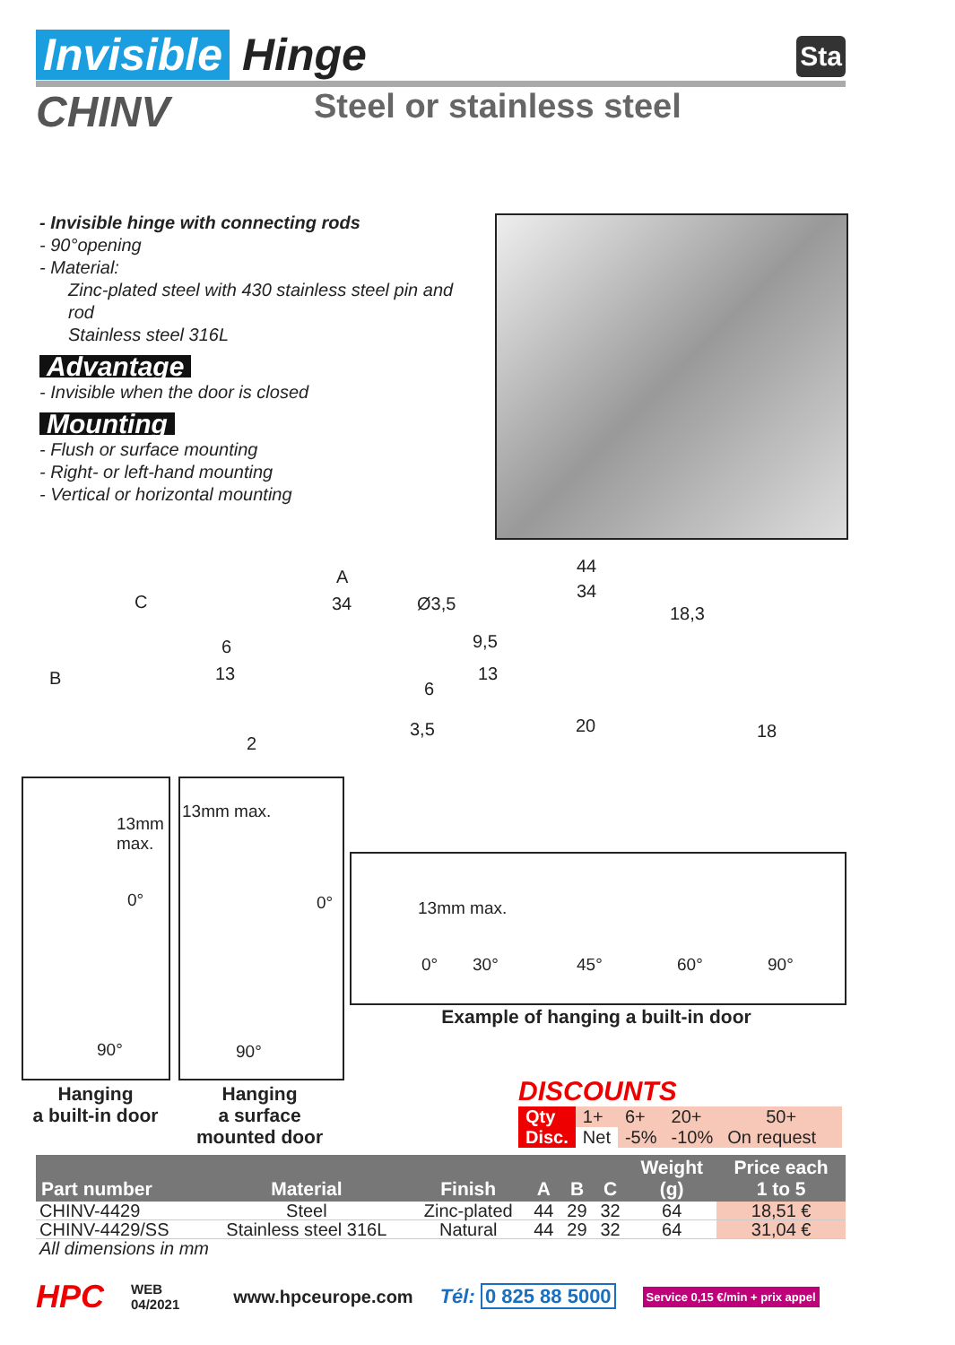Invisible Hinge
Sta
CHINV
Steel or stainless steel
- Invisible hinge with connecting rods
- 90°opening
- Material:
Zinc-plated steel with 430 stainless steel pin and rod
Stainless steel 316L
Advantage
- Invisible when the door is closed
Mounting
- Flush or surface mounting
- Right- or left-hand mounting
- Vertical or horizontal mounting
C
B
A
34 Ø3,5
6
13
6
3,5
2
44
34
9,5
13
20
18,3
18
13mm max.
0°
90°
13mm max.
0°
90°
13mm max.
0° 30° 45° 60° 90°
Example of hanging a built-in door
Hanging
a built-in door
Hanging
a surface
mounted door
DISCOUNTS
| Qty | 1+ | 6+ | 20+ | 50+ |
| Disc. | Net | -5% | -10% | On request |
| Part number | Material | Finish | A | B | C | Weight (g) | Price each 1 to 5 |
| --- | --- | --- | --- | --- | --- | --- | --- |
| CHINV-4429 | Steel | Zinc-plated | 44 | 29 | 32 | 64 | 18,51 € |
| CHINV-4429/SS | Stainless steel 316L | Natural | 44 | 29 | 32 | 64 | 31,04 € |
| All dimensions in mm | | | | | | | |
HPC WEB
04/2021 www.hpceurope.com Tél: 0 825 88 5000 Service 0,15 €/min + prix appel